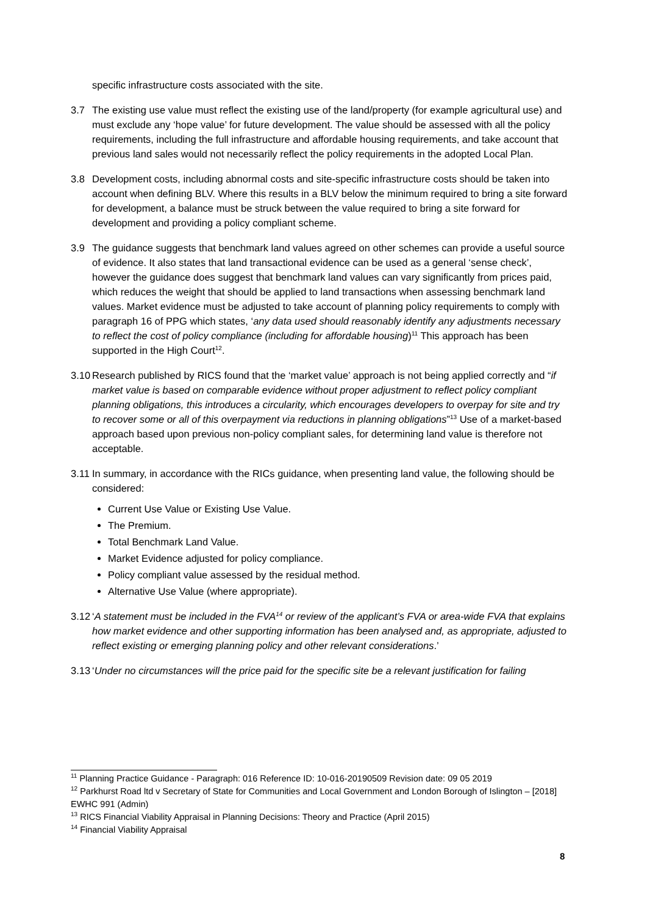specific infrastructure costs associated with the site.
3.7 The existing use value must reflect the existing use of the land/property (for example agricultural use) and must exclude any ‘hope value’ for future development. The value should be assessed with all the policy requirements, including the full infrastructure and affordable housing requirements, and take account that previous land sales would not necessarily reflect the policy requirements in the adopted Local Plan.
3.8 Development costs, including abnormal costs and site-specific infrastructure costs should be taken into account when defining BLV. Where this results in a BLV below the minimum required to bring a site forward for development, a balance must be struck between the value required to bring a site forward for development and providing a policy compliant scheme.
3.9 The guidance suggests that benchmark land values agreed on other schemes can provide a useful source of evidence. It also states that land transactional evidence can be used as a general ‘sense check’, however the guidance does suggest that benchmark land values can vary significantly from prices paid, which reduces the weight that should be applied to land transactions when assessing benchmark land values. Market evidence must be adjusted to take account of planning policy requirements to comply with paragraph 16 of PPG which states, ‘any data used should reasonably identify any adjustments necessary to reflect the cost of policy compliance (including for affordable housing)<sup>11</sup> This approach has been supported in the High Court<sup>12</sup>.
3.10
Research published by RICS found that the ‘market value’ approach is not being applied correctly and “if market value is based on comparable evidence without proper adjustment to reflect policy compliant planning obligations, this introduces a circularity, which encourages developers to overpay for site and try to recover some or all of this overpayment via reductions in planning obligations”<sup>13</sup> Use of a market-based approach based upon previous non-policy compliant sales, for determining land value is therefore not acceptable.
3.11
In summary, in accordance with the RICs guidance, when presenting land value, the following should be considered:
Current Use Value or Existing Use Value.
The Premium.
Total Benchmark Land Value.
Market Evidence adjusted for policy compliance.
Policy compliant value assessed by the residual method.
Alternative Use Value (where appropriate).
3.12
‘A statement must be included in the FVA<sup>14</sup> or review of the applicant’s FVA or area-wide FVA that explains how market evidence and other supporting information has been analysed and, as appropriate, adjusted to reflect existing or emerging planning policy and other relevant considerations.’
3.13
‘Under no circumstances will the price paid for the specific site be a relevant justification for failing
<sup>11</sup> Planning Practice Guidance - Paragraph: 016 Reference ID: 10-016-20190509 Revision date: 09 05 2019
<sup>12</sup> Parkhurst Road ltd v Secretary of State for Communities and Local Government and London Borough of Islington – [2018] EWHC 991 (Admin)
<sup>13</sup> RICS Financial Viability Appraisal in Planning Decisions: Theory and Practice (April 2015)
<sup>14</sup> Financial Viability Appraisal
8